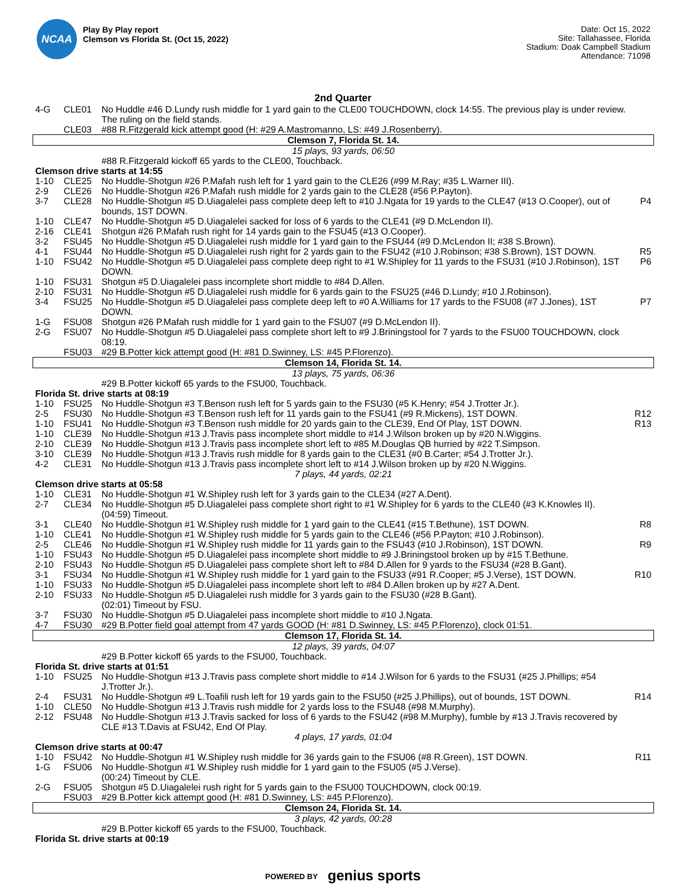NCAA
Play By Play report
Clemson vs Florida St. (Oct 15, 2022)
Date: Oct 15, 2022
Site: Tallahassee, Florida
Stadium: Doak Campbell Stadium
Attendance: 71098
2nd Quarter
| 4-G | CLE01 | No Huddle #46 D.Lundy rush middle for 1 yard gain to the CLE00 TOUCHDOWN, clock 14:55. The previous play is under review. The ruling on the field stands. | |
| | CLE03 | #88 R.Fitzgerald kick attempt good (H: #29 A.Mastromanno, LS: #49 J.Rosenberry). | |
| Clemson 7, Florida St. 14. | | | |
| 15 plays, 93 yards, 06:50 | | | |
| | | #88 R.Fitzgerald kickoff 65 yards to the CLE00, Touchback. | |
| Clemson drive starts at 14:55 | | | |
| 1-10 | CLE25 | No Huddle-Shotgun #26 P.Mafah rush left for 1 yard gain to the CLE26 (#99 M.Ray; #35 L.Warner III). | |
| 2-9 | CLE26 | No Huddle-Shotgun #26 P.Mafah rush middle for 2 yards gain to the CLE28 (#56 P.Payton). | |
| 3-7 | CLE28 | No Huddle-Shotgun #5 D.Uiagalelei pass complete deep left to #10 J.Ngata for 19 yards to the CLE47 (#13 O.Cooper), out of bounds, 1ST DOWN. | P4 |
| 1-10 | CLE47 | No Huddle-Shotgun #5 D.Uiagalelei sacked for loss of 6 yards to the CLE41 (#9 D.McLendon II). | |
| 2-16 | CLE41 | Shotgun #26 P.Mafah rush right for 14 yards gain to the FSU45 (#13 O.Cooper). | |
| 3-2 | FSU45 | No Huddle-Shotgun #5 D.Uiagalelei rush middle for 1 yard gain to the FSU44 (#9 D.McLendon II; #38 S.Brown). | |
| 4-1 | FSU44 | No Huddle-Shotgun #5 D.Uiagalelei rush right for 2 yards gain to the FSU42 (#10 J.Robinson; #38 S.Brown), 1ST DOWN. | R5 |
| 1-10 | FSU42 | No Huddle-Shotgun #5 D.Uiagalelei pass complete deep right to #1 W.Shipley for 11 yards to the FSU31 (#10 J.Robinson), 1ST DOWN. | P6 |
| 1-10 | FSU31 | Shotgun #5 D.Uiagalelei pass incomplete short middle to #84 D.Allen. | |
| 2-10 | FSU31 | No Huddle-Shotgun #5 D.Uiagalelei rush middle for 6 yards gain to the FSU25 (#46 D.Lundy; #10 J.Robinson). | |
| 3-4 | FSU25 | No Huddle-Shotgun #5 D.Uiagalelei pass complete deep left to #0 A.Williams for 17 yards to the FSU08 (#7 J.Jones), 1ST DOWN. | P7 |
| 1-G | FSU08 | Shotgun #26 P.Mafah rush middle for 1 yard gain to the FSU07 (#9 D.McLendon II). | |
| 2-G | FSU07 | No Huddle-Shotgun #5 D.Uiagalelei pass complete short left to #9 J.Briningstool for 7 yards to the FSU00 TOUCHDOWN, clock 08:19. | |
| | FSU03 | #29 B.Potter kick attempt good (H: #81 D.Swinney, LS: #45 P.Florenzo). | |
| Clemson 14, Florida St. 14. | | | |
| 13 plays, 75 yards, 06:36 | | | |
| | | #29 B.Potter kickoff 65 yards to the FSU00, Touchback. | |
| Florida St. drive starts at 08:19 | | | |
| 1-10 | FSU25 | No Huddle-Shotgun #3 T.Benson rush left for 5 yards gain to the FSU30 (#5 K.Henry; #54 J.Trotter Jr.). | |
| 2-5 | FSU30 | No Huddle-Shotgun #3 T.Benson rush left for 11 yards gain to the FSU41 (#9 R.Mickens), 1ST DOWN. | R12 |
| 1-10 | FSU41 | No Huddle-Shotgun #3 T.Benson rush middle for 20 yards gain to the CLE39, End Of Play, 1ST DOWN. | R13 |
| 1-10 | CLE39 | No Huddle-Shotgun #13 J.Travis pass incomplete short middle to #14 J.Wilson broken up by #20 N.Wiggins. | |
| 2-10 | CLE39 | No Huddle-Shotgun #13 J.Travis pass incomplete short left to #85 M.Douglas QB hurried by #22 T.Simpson. | |
| 3-10 | CLE39 | No Huddle-Shotgun #13 J.Travis rush middle for 8 yards gain to the CLE31 (#0 B.Carter; #54 J.Trotter Jr.). | |
| 4-2 | CLE31 | No Huddle-Shotgun #13 J.Travis pass incomplete short left to #14 J.Wilson broken up by #20 N.Wiggins. | |
| 7 plays, 44 yards, 02:21 | | | |
| Clemson drive starts at 05:58 | | | |
| 1-10 | CLE31 | No Huddle-Shotgun #1 W.Shipley rush left for 3 yards gain to the CLE34 (#27 A.Dent). | |
| 2-7 | CLE34 | No Huddle-Shotgun #5 D.Uiagalelei pass complete short right to #1 W.Shipley for 6 yards to the CLE40 (#3 K.Knowles II). (04:59) Timeout. | |
| 3-1 | CLE40 | No Huddle-Shotgun #1 W.Shipley rush middle for 1 yard gain to the CLE41 (#15 T.Bethune), 1ST DOWN. | R8 |
| 1-10 | CLE41 | No Huddle-Shotgun #1 W.Shipley rush middle for 5 yards gain to the CLE46 (#56 P.Payton; #10 J.Robinson). | |
| 2-5 | CLE46 | No Huddle-Shotgun #1 W.Shipley rush middle for 11 yards gain to the FSU43 (#10 J.Robinson), 1ST DOWN. | R9 |
| 1-10 | FSU43 | No Huddle-Shotgun #5 D.Uiagalelei pass incomplete short middle to #9 J.Briningstool broken up by #15 T.Bethune. | |
| 2-10 | FSU43 | No Huddle-Shotgun #5 D.Uiagalelei pass complete short left to #84 D.Allen for 9 yards to the FSU34 (#28 B.Gant). | |
| 3-1 | FSU34 | No Huddle-Shotgun #1 W.Shipley rush middle for 1 yard gain to the FSU33 (#91 R.Cooper; #5 J.Verse), 1ST DOWN. | R10 |
| 1-10 | FSU33 | No Huddle-Shotgun #5 D.Uiagalelei pass incomplete short left to #84 D.Allen broken up by #27 A.Dent. | |
| 2-10 | FSU33 | No Huddle-Shotgun #5 D.Uiagalelei rush middle for 3 yards gain to the FSU30 (#28 B.Gant). (02:01) Timeout by FSU. | |
| 3-7 | FSU30 | No Huddle-Shotgun #5 D.Uiagalelei pass incomplete short middle to #10 J.Ngata. | |
| 4-7 | FSU30 | #29 B.Potter field goal attempt from 47 yards GOOD (H: #81 D.Swinney, LS: #45 P.Florenzo), clock 01:51. | |
| Clemson 17, Florida St. 14. | | | |
| 12 plays, 39 yards, 04:07 | | | |
| | | #29 B.Potter kickoff 65 yards to the FSU00, Touchback. | |
| Florida St. drive starts at 01:51 | | | |
| 1-10 | FSU25 | No Huddle-Shotgun #13 J.Travis pass complete short middle to #14 J.Wilson for 6 yards to the FSU31 (#25 J.Phillips; #54 J.Trotter Jr.). | |
| 2-4 | FSU31 | No Huddle-Shotgun #9 L.Toafili rush left for 19 yards gain to the FSU50 (#25 J.Phillips), out of bounds, 1ST DOWN. | R14 |
| 1-10 | CLE50 | No Huddle-Shotgun #13 J.Travis rush middle for 2 yards loss to the FSU48 (#98 M.Murphy). | |
| 2-12 | FSU48 | No Huddle-Shotgun #13 J.Travis sacked for loss of 6 yards to the FSU42 (#98 M.Murphy), fumble by #13 J.Travis recovered by CLE #13 T.Davis at FSU42, End Of Play. | |
| 4 plays, 17 yards, 01:04 | | | |
| Clemson drive starts at 00:47 | | | |
| 1-10 | FSU42 | No Huddle-Shotgun #1 W.Shipley rush middle for 36 yards gain to the FSU06 (#8 R.Green), 1ST DOWN. | R11 |
| 1-G | FSU06 | No Huddle-Shotgun #1 W.Shipley rush middle for 1 yard gain to the FSU05 (#5 J.Verse). (00:24) Timeout by CLE. | |
| 2-G | FSU05 | Shotgun #5 D.Uiagalelei rush right for 5 yards gain to the FSU00 TOUCHDOWN, clock 00:19. | |
| | FSU03 | #29 B.Potter kick attempt good (H: #81 D.Swinney, LS: #45 P.Florenzo). | |
| Clemson 24, Florida St. 14. | | | |
| 3 plays, 42 yards, 00:28 | | | |
| | | #29 B.Potter kickoff 65 yards to the FSU00, Touchback. | |
| Florida St. drive starts at 00:19 | | | |
POWERED BY genius sports